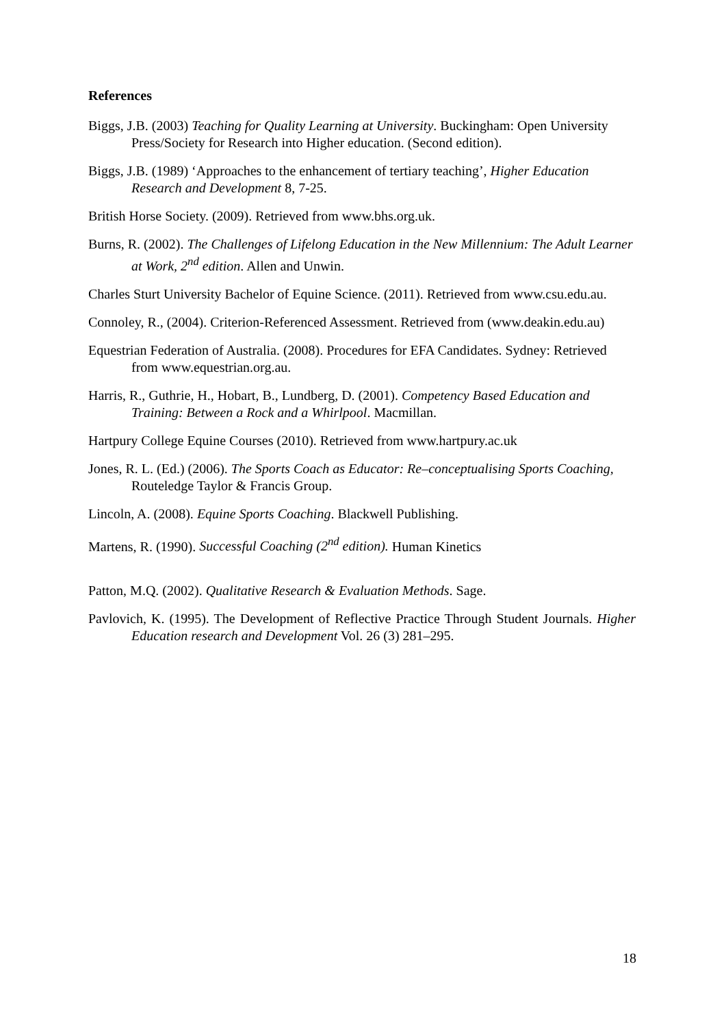References
Biggs, J.B. (2003) Teaching for Quality Learning at University. Buckingham: Open University Press/Society for Research into Higher education. (Second edition).
Biggs, J.B. (1989) ‘Approaches to the enhancement of tertiary teaching’, Higher Education Research and Development 8, 7-25.
British Horse Society. (2009). Retrieved from www.bhs.org.uk.
Burns, R. (2002). The Challenges of Lifelong Education in the New Millennium: The Adult Learner at Work, 2<sup>nd</sup> edition. Allen and Unwin.
Charles Sturt University Bachelor of Equine Science. (2011). Retrieved from www.csu.edu.au.
Connoley, R., (2004). Criterion-Referenced Assessment. Retrieved from (www.deakin.edu.au)
Equestrian Federation of Australia. (2008). Procedures for EFA Candidates. Sydney: Retrieved from www.equestrian.org.au.
Harris, R., Guthrie, H., Hobart, B., Lundberg, D. (2001). Competency Based Education and Training: Between a Rock and a Whirlpool. Macmillan.
Hartpury College Equine Courses (2010). Retrieved from www.hartpury.ac.uk
Jones, R. L. (Ed.) (2006). The Sports Coach as Educator: Re–conceptualising Sports Coaching, Routeledge Taylor & Francis Group.
Lincoln, A. (2008). Equine Sports Coaching. Blackwell Publishing.
Martens, R. (1990). Successful Coaching (2<sup>nd</sup> edition). Human Kinetics
Patton, M.Q. (2002). Qualitative Research & Evaluation Methods. Sage.
Pavlovich, K. (1995). The Development of Reflective Practice Through Student Journals. Higher Education research and Development Vol. 26 (3) 281–295.
18